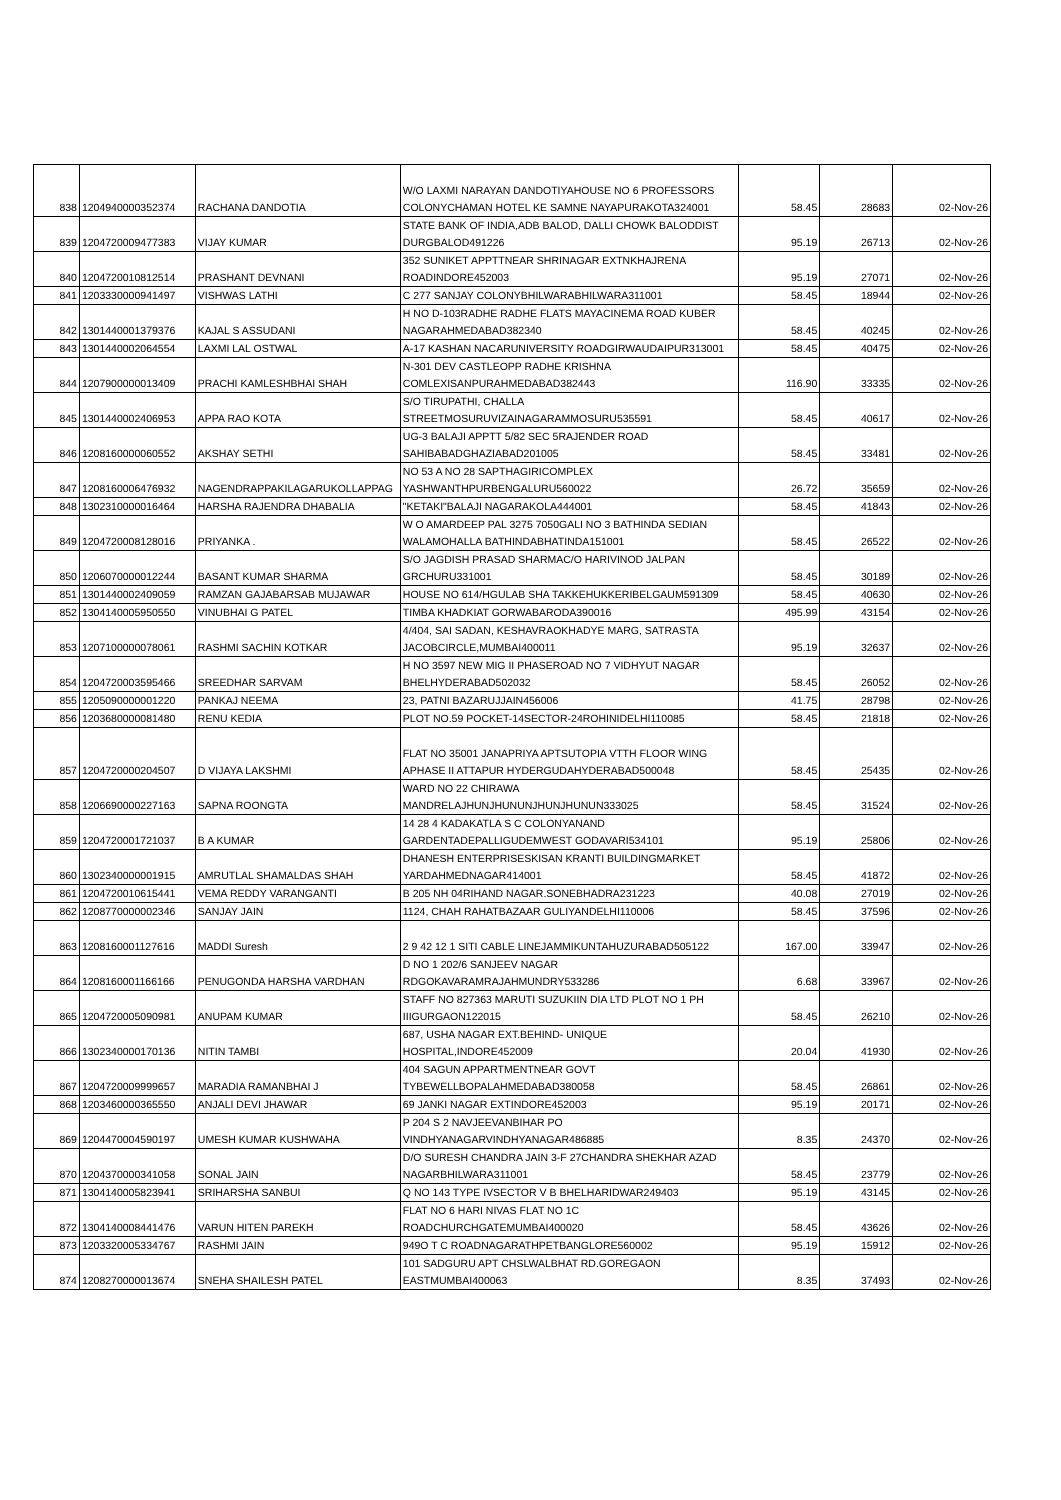| 838 | 1204940000352374 | RACHANA DANDOTIA | W/O LAXMI NARAYAN DANDOTIYAHOUSE NO 6 PROFESSORS COLONYCHAMAN HOTEL KE SAMNE NAYAPURAKOTA324001 | 58.45 | 28683 | 02-Nov-26 |
| 839 | 1204720009477383 | VIJAY KUMAR | STATE BANK OF INDIA,ADB BALOD, DALLI CHOWK BALODDIST DURGBALOD491226 | 95.19 | 26713 | 02-Nov-26 |
| 840 | 1204720010812514 | PRASHANT DEVNANI | 352 SUNIKET APPTTNEAR SHRINAGAR EXTNKHAJRENA ROADINDORE452003 | 95.19 | 27071 | 02-Nov-26 |
| 841 | 1203330000941497 | VISHWAS LATHI | C 277 SANJAY COLONYBHILWARABHILWARA311001 | 58.45 | 18944 | 02-Nov-26 |
| 842 | 1301440001379376 | KAJAL S ASSUDANI | H NO D-103RADHE RADHE FLATS MAYACINEMA ROAD KUBER NAGARAHMEDABAD382340 | 58.45 | 40245 | 02-Nov-26 |
| 843 | 1301440002064554 | LAXMI LAL OSTWAL | A-17 KASHAN NACARUNIVERSITY ROADGIRWAUDAIPUR313001 | 58.45 | 40475 | 02-Nov-26 |
| 844 | 1207900000013409 | PRACHI KAMLESHBHAI SHAH | N-301 DEV CASTLEOPP RADHE KRISHNA COMLEXISANPURAHMEDABAD382443 | 116.90 | 33335 | 02-Nov-26 |
| 845 | 1301440002406953 | APPA RAO KOTA | S/O TIRUPATHI, CHALLA STREETMOSURUVIZAINAGARAMMOSURU535591 | 58.45 | 40617 | 02-Nov-26 |
| 846 | 1208160000060552 | AKSHAY SETHI | UG-3 BALAJI APPTT 5/82 SEC 5RAJENDER ROAD SAHIBABADGHAZIABAD201005 | 58.45 | 33481 | 02-Nov-26 |
| 847 | 1208160006476932 | NAGENDRAPPAKILAGARUKOLLAPPAG | NO 53 A NO 28 SAPTHAGIRICOMPLEX YASHWANTHPURBENGALURU560022 | 26.72 | 35659 | 02-Nov-26 |
| 848 | 1302310000016464 | HARSHA RAJENDRA DHABALIA | "KETAKI"BALAJI NAGARAKOLA444001 | 58.45 | 41843 | 02-Nov-26 |
| 849 | 1204720008128016 | PRIYANKA . | W O AMARDEEP PAL 3275 7050GALI NO 3 BATHINDA SEDIAN WALAMOHALLA BATHINDABHATINDA151001 | 58.45 | 26522 | 02-Nov-26 |
| 850 | 1206070000012244 | BASANT KUMAR SHARMA | S/O JAGDISH PRASAD SHARMAC/O HARIVINOD JALPAN GRCHURU331001 | 58.45 | 30189 | 02-Nov-26 |
| 851 | 1301440002409059 | RAMZAN GAJABARSAB MUJAWAR | HOUSE NO 614/HGULAB SHA TAKKEHUKKERIBELGAUM591309 | 58.45 | 40630 | 02-Nov-26 |
| 852 | 1304140005950550 | VINUBHAI G PATEL | TIMBA KHADKIAT GORWABARODA390016 | 495.99 | 43154 | 02-Nov-26 |
| 853 | 1207100000078061 | RASHMI SACHIN KOTKAR | 4/404, SAI SADAN, KESHAVRAOKHADYE MARG, SATRASTA JACOBCIRCLE,MUMBAI400011 | 95.19 | 32637 | 02-Nov-26 |
| 854 | 1204720003595466 | SREEDHAR SARVAM | H NO 3597 NEW MIG II PHASEROAD NO 7 VIDHYUT NAGAR BHELHYDERABAD502032 | 58.45 | 26052 | 02-Nov-26 |
| 855 | 1205090000001220 | PANKAJ NEEMA | 23, PATNI BAZARUJJAIN456006 | 41.75 | 28798 | 02-Nov-26 |
| 856 | 1203680000081480 | RENU KEDIA | PLOT NO.59 POCKET-14SECTOR-24ROHINIDELHI110085 | 58.45 | 21818 | 02-Nov-26 |
| 857 | 1204720000204507 | D VIJAYA LAKSHMI | FLAT NO 35001 JANAPRIYA APTSUTOPIA VTTH FLOOR WING APHASE II ATTAPUR HYDERGUDAHYDERABAD500048 | 58.45 | 25435 | 02-Nov-26 |
| 858 | 1206690000227163 | SAPNA ROONGTA | WARD NO 22 CHIRAWA MANDRELAJHUNJHUNUNJHUNJHUNUN333025 | 58.45 | 31524 | 02-Nov-26 |
| 859 | 1204720001721037 | B A KUMAR | 14 28 4 KADAKATLA S C COLONYANAND GARDENTADEPALLIGUDEMWEST GODAVARI534101 | 95.19 | 25806 | 02-Nov-26 |
| 860 | 1302340000001915 | AMRUTLAL SHAMALDAS SHAH | DHANESH ENTERPRISESKISAN KRANTI BUILDINGMARKET YARDAHMEDNAGAR414001 | 58.45 | 41872 | 02-Nov-26 |
| 861 | 1204720010615441 | VEMA REDDY VARANGANTI | B 205 NH 04RIHAND NAGAR.SONEBHADRA231223 | 40.08 | 27019 | 02-Nov-26 |
| 862 | 1208770000002346 | SANJAY JAIN | 1124, CHAH RAHATBAZAAR GULIYANDELHI110006 | 58.45 | 37596 | 02-Nov-26 |
| 863 | 1208160001127616 | MADDI Suresh | 2 9 42 12 1 SITI CABLE LINEJAMMIKUNTAHUZURABAD505122 | 167.00 | 33947 | 02-Nov-26 |
| 864 | 1208160001166166 | PENUGONDA HARSHA VARDHAN | D NO 1 202/6 SANJEEV NAGAR RDGOKAVARAMRAJAHMUNDRY533286 | 6.68 | 33967 | 02-Nov-26 |
| 865 | 1204720005090981 | ANUPAM KUMAR | STAFF NO 827363 MARUTI SUZUKIIN DIA LTD PLOT NO 1 PH IIIGURGAON122015 | 58.45 | 26210 | 02-Nov-26 |
| 866 | 1302340000170136 | NITIN TAMBI | 687, USHA NAGAR EXT.BEHIND- UNIQUE HOSPITAL,INDORE452009 | 20.04 | 41930 | 02-Nov-26 |
| 867 | 1204720009999657 | MARADIA RAMANBHAI J | 404 SAGUN APPARTMENTNEAR GOVT TYBEWELLBOPALAHMEDABAD380058 | 58.45 | 26861 | 02-Nov-26 |
| 868 | 1203460000365550 | ANJALI DEVI JHAWAR | 69 JANKI NAGAR EXTINDORE452003 | 95.19 | 20171 | 02-Nov-26 |
| 869 | 1204470004590197 | UMESH KUMAR KUSHWAHA | P 204 S 2 NAVJEEVANBIHAR PO VINDHYANAGARVINDHYANAGAR486885 | 8.35 | 24370 | 02-Nov-26 |
| 870 | 1204370000341058 | SONAL JAIN | D/O SURESH CHANDRA JAIN 3-F 27CHANDRA SHEKHAR AZAD NAGARBHILWARA311001 | 58.45 | 23779 | 02-Nov-26 |
| 871 | 1304140005823941 | SRIHARSHA SANBUI | Q NO 143 TYPE IVSECTOR V B BHELHARIDWAR249403 | 95.19 | 43145 | 02-Nov-26 |
| 872 | 1304140008441476 | VARUN HITEN PAREKH | FLAT NO 6 HARI NIVAS FLAT NO 1C ROADCHURCHGATEMUMBAI400020 | 58.45 | 43626 | 02-Nov-26 |
| 873 | 1203320005334767 | RASHMI JAIN | 949O T C ROADNAGARATHPETBANGLORE560002 | 95.19 | 15912 | 02-Nov-26 |
| 874 | 1208270000013674 | SNEHA SHAILESH PATEL | 101 SADGURU APT CHSLWALBHAT RD.GOREGAON EASTMUMBAI400063 | 8.35 | 37493 | 02-Nov-26 |